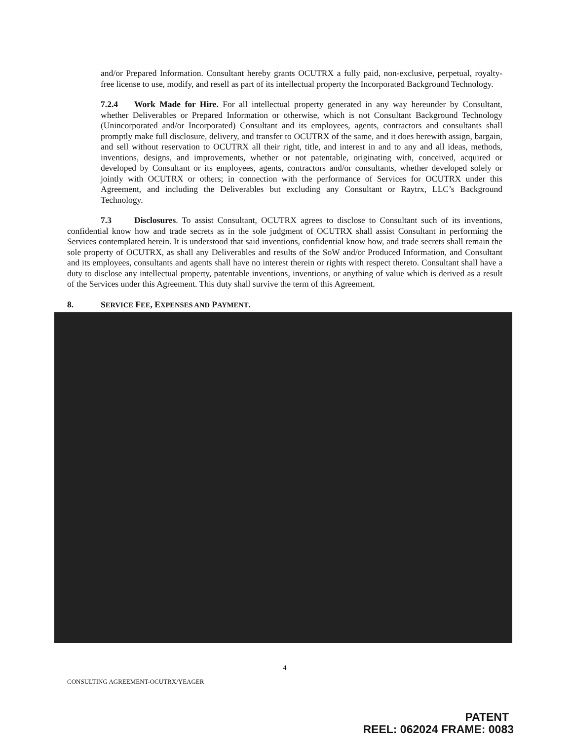and/or Prepared Information. Consultant hereby grants OCUTRX a fully paid, non-exclusive, perpetual, royalty-free license to use, modify, and resell as part of its intellectual property the Incorporated Background Technology.
7.2.4 Work Made for Hire. For all intellectual property generated in any way hereunder by Consultant, whether Deliverables or Prepared Information or otherwise, which is not Consultant Background Technology (Unincorporated and/or Incorporated) Consultant and its employees, agents, contractors and consultants shall promptly make full disclosure, delivery, and transfer to OCUTRX of the same, and it does herewith assign, bargain, and sell without reservation to OCUTRX all their right, title, and interest in and to any and all ideas, methods, inventions, designs, and improvements, whether or not patentable, originating with, conceived, acquired or developed by Consultant or its employees, agents, contractors and/or consultants, whether developed solely or jointly with OCUTRX or others; in connection with the performance of Services for OCUTRX under this Agreement, and including the Deliverables but excluding any Consultant or Raytrx, LLC’s Background Technology.
7.3 Disclosures. To assist Consultant, OCUTRX agrees to disclose to Consultant such of its inventions, confidential know how and trade secrets as in the sole judgment of OCUTRX shall assist Consultant in performing the Services contemplated herein. It is understood that said inventions, confidential know how, and trade secrets shall remain the sole property of OCUTRX, as shall any Deliverables and results of the SoW and/or Produced Information, and Consultant and its employees, consultants and agents shall have no interest therein or rights with respect thereto. Consultant shall have a duty to disclose any intellectual property, patentable inventions, inventions, or anything of value which is derived as a result of the Services under this Agreement. This duty shall survive the term of this Agreement.
8. SERVICE FEE, EXPENSES AND PAYMENT.
4
CONSULTING AGREEMENT-OCUTRX/YEAGER
PATENT
REEL: 062024 FRAME: 0083